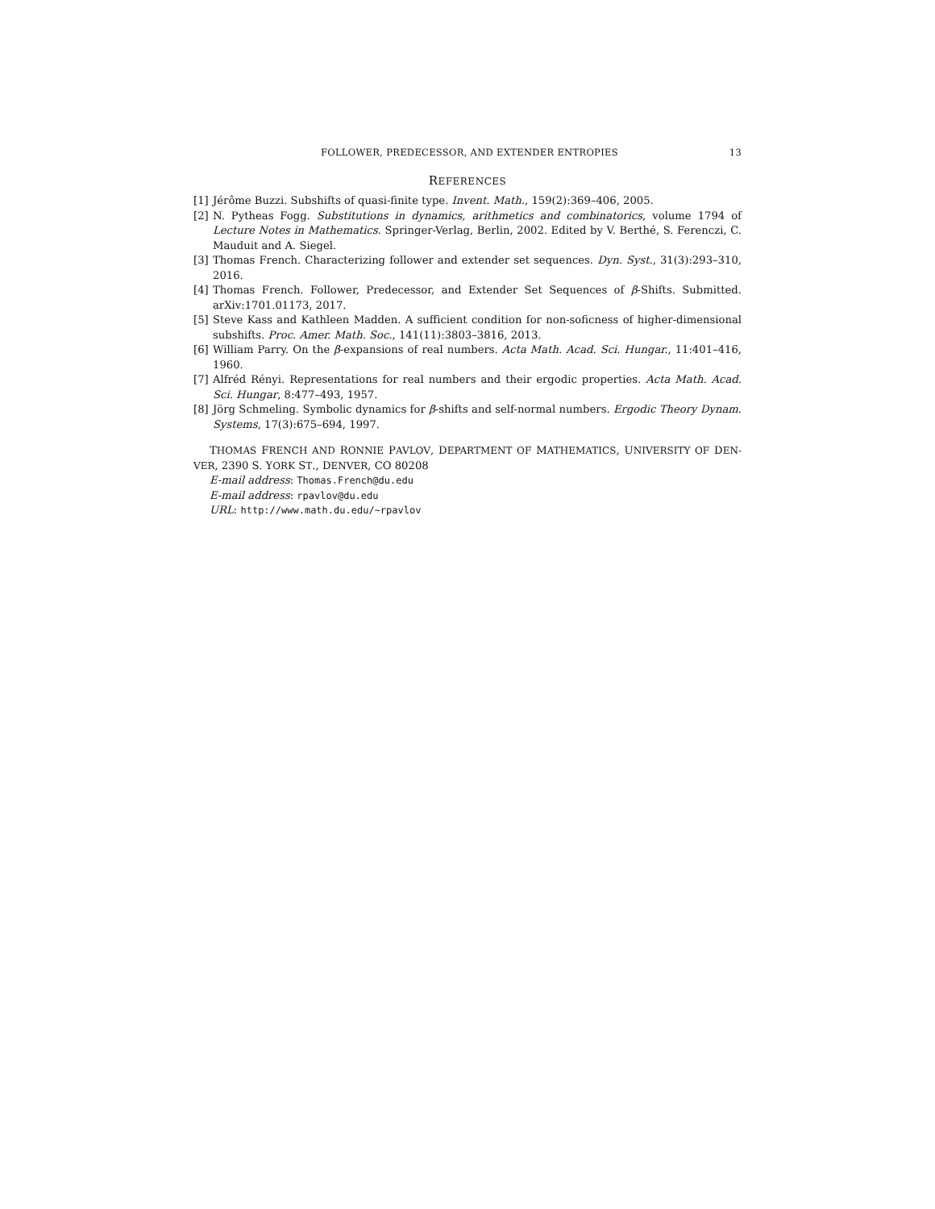FOLLOWER, PREDECESSOR, AND EXTENDER ENTROPIES 13
REFERENCES
[1] Jérôme Buzzi. Subshifts of quasi-finite type. Invent. Math., 159(2):369–406, 2005.
[2] N. Pytheas Fogg. Substitutions in dynamics, arithmetics and combinatorics, volume 1794 of Lecture Notes in Mathematics. Springer-Verlag, Berlin, 2002. Edited by V. Berthé, S. Ferenczi, C. Mauduit and A. Siegel.
[3] Thomas French. Characterizing follower and extender set sequences. Dyn. Syst., 31(3):293–310, 2016.
[4] Thomas French. Follower, Predecessor, and Extender Set Sequences of β-Shifts. Submitted. arXiv:1701.01173, 2017.
[5] Steve Kass and Kathleen Madden. A sufficient condition for non-soficness of higher-dimensional subshifts. Proc. Amer. Math. Soc., 141(11):3803–3816, 2013.
[6] William Parry. On the β-expansions of real numbers. Acta Math. Acad. Sci. Hungar., 11:401–416, 1960.
[7] Alfréd Rényi. Representations for real numbers and their ergodic properties. Acta Math. Acad. Sci. Hungar, 8:477–493, 1957.
[8] Jörg Schmeling. Symbolic dynamics for β-shifts and self-normal numbers. Ergodic Theory Dynam. Systems, 17(3):675–694, 1997.
THOMAS FRENCH AND RONNIE PAVLOV, DEPARTMENT OF MATHEMATICS, UNIVERSITY OF DEN-VER, 2390 S. YORK ST., DENVER, CO 80208
E-mail address: Thomas.French@du.edu
E-mail address: rpavlov@du.edu
URL: http://www.math.du.edu/∼rpavlov